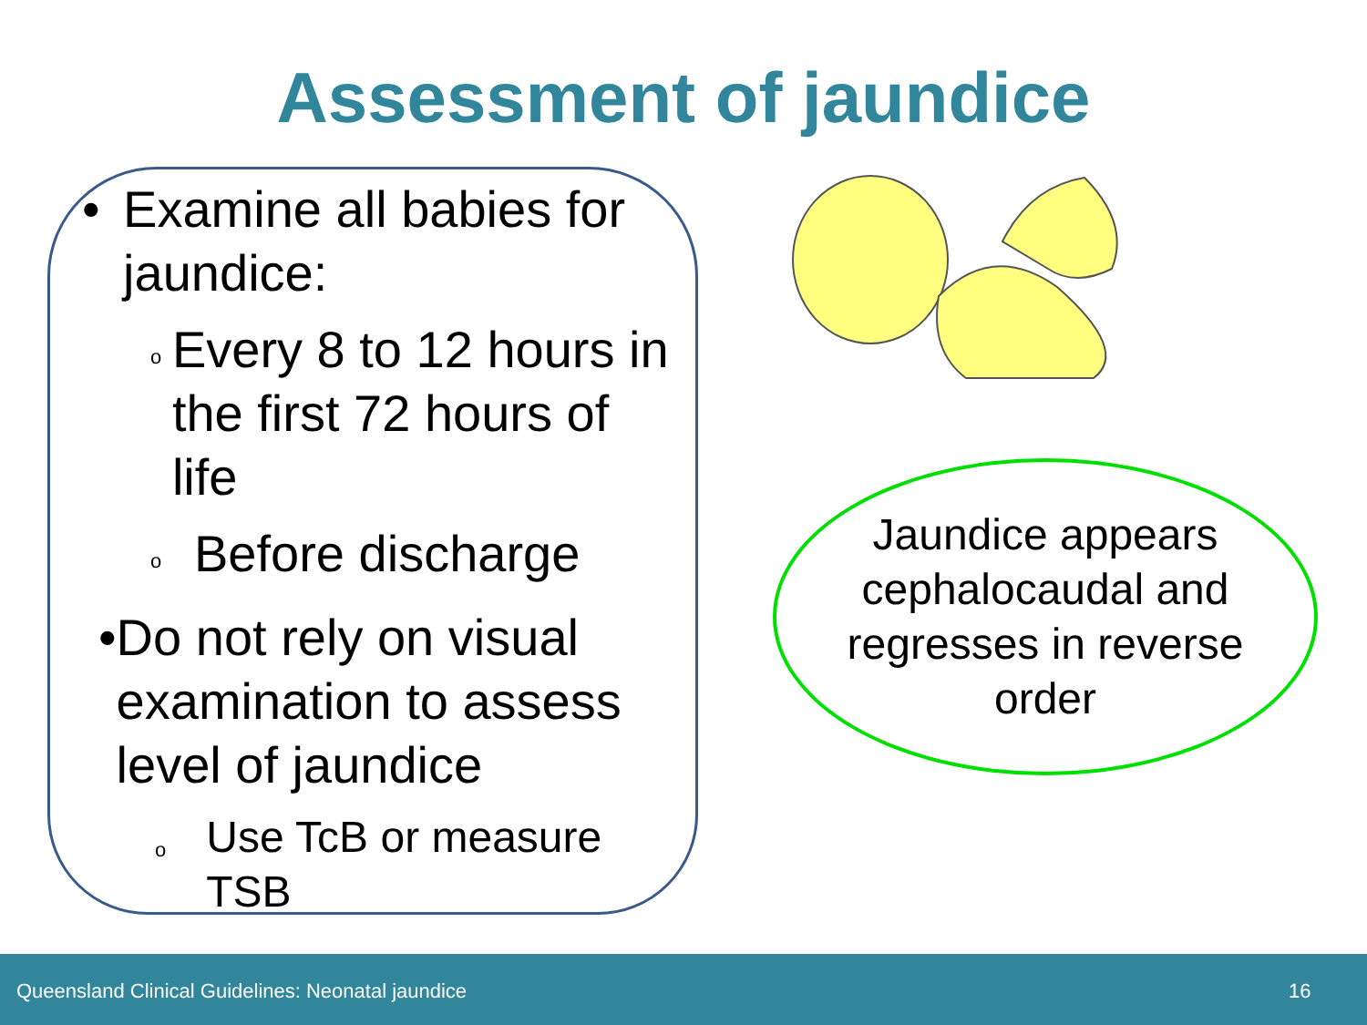Assessment of jaundice
• Examine all babies for jaundice:
o Every 8 to 12 hours in the first 72 hours of life
o Before discharge
• Do not rely on visual examination to assess level of jaundice
o Use TcB or measure TSB
Jaundice appears
cephalocaudal and
regresses in reverse
order
Queensland Clinical Guidelines: Neonatal jaundice 16